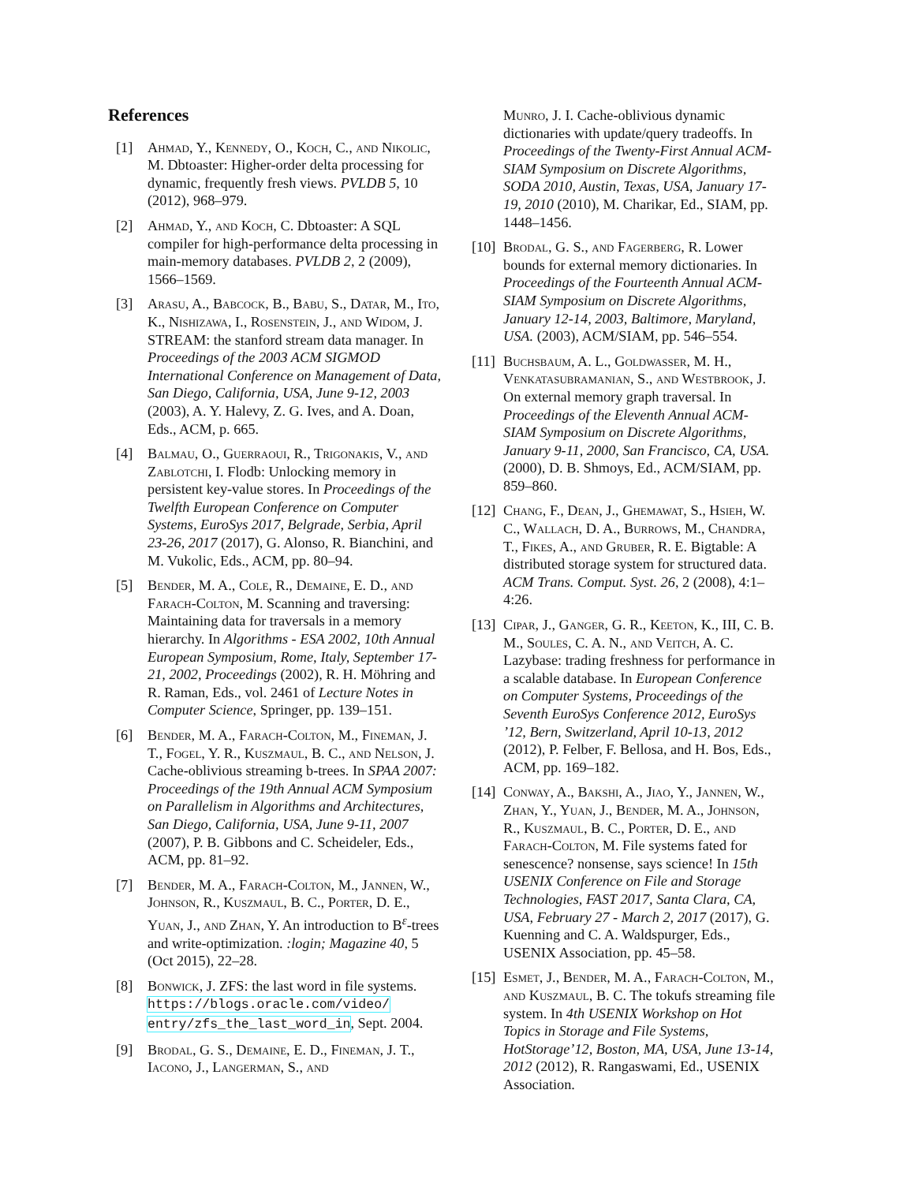References
[1] Ahmad, Y., Kennedy, O., Koch, C., and Nikolic, M. Dbtoaster: Higher-order delta processing for dynamic, frequently fresh views. PVLDB 5, 10 (2012), 968–979.
[2] Ahmad, Y., and Koch, C. Dbtoaster: A SQL compiler for high-performance delta processing in main-memory databases. PVLDB 2, 2 (2009), 1566–1569.
[3] Arasu, A., Babcock, B., Babu, S., Datar, M., Ito, K., Nishizawa, I., Rosenstein, J., and Widom, J. STREAM: the stanford stream data manager. In Proceedings of the 2003 ACM SIGMOD International Conference on Management of Data, San Diego, California, USA, June 9-12, 2003 (2003), A. Y. Halevy, Z. G. Ives, and A. Doan, Eds., ACM, p. 665.
[4] Balmau, O., Guerraoui, R., Trigonakis, V., and Zablotchi, I. Flodb: Unlocking memory in persistent key-value stores. In Proceedings of the Twelfth European Conference on Computer Systems, EuroSys 2017, Belgrade, Serbia, April 23-26, 2017 (2017), G. Alonso, R. Bianchini, and M. Vukolic, Eds., ACM, pp. 80–94.
[5] Bender, M. A., Cole, R., Demaine, E. D., and Farach-Colton, M. Scanning and traversing: Maintaining data for traversals in a memory hierarchy. In Algorithms - ESA 2002, 10th Annual European Symposium, Rome, Italy, September 17-21, 2002, Proceedings (2002), R. H. Möhring and R. Raman, Eds., vol. 2461 of Lecture Notes in Computer Science, Springer, pp. 139–151.
[6] Bender, M. A., Farach-Colton, M., Fineman, J. T., Fogel, Y. R., Kuszmaul, B. C., and Nelson, J. Cache-oblivious streaming b-trees. In SPAA 2007: Proceedings of the 19th Annual ACM Symposium on Parallelism in Algorithms and Architectures, San Diego, California, USA, June 9-11, 2007 (2007), P. B. Gibbons and C. Scheideler, Eds., ACM, pp. 81–92.
[7] Bender, M. A., Farach-Colton, M., Jannen, W., Johnson, R., Kuszmaul, B. C., Porter, D. E., Yuan, J., and Zhan, Y. An introduction to B<sup>ε</sup>-trees and write-optimization. :login; Magazine 40, 5 (Oct 2015), 22–28.
[8] Bonwick, J. ZFS: the last word in file systems. https://blogs.oracle.com/video/ entry/zfs_the_last_word_in, Sept. 2004.
[9] Brodal, G. S., Demaine, E. D., Fineman, J. T., Iacono, J., Langerman, S., and
Munro, J. I. Cache-oblivious dynamic dictionaries with update/query tradeoffs. In Proceedings of the Twenty-First Annual ACM-SIAM Symposium on Discrete Algorithms, SODA 2010, Austin, Texas, USA, January 17-19, 2010 (2010), M. Charikar, Ed., SIAM, pp. 1448–1456.
[10] Brodal, G. S., and Fagerberg, R. Lower bounds for external memory dictionaries. In Proceedings of the Fourteenth Annual ACM-SIAM Symposium on Discrete Algorithms, January 12-14, 2003, Baltimore, Maryland, USA. (2003), ACM/SIAM, pp. 546–554.
[11] Buchsbaum, A. L., Goldwasser, M. H., Venkatasubramanian, S., and Westbrook, J. On external memory graph traversal. In Proceedings of the Eleventh Annual ACM-SIAM Symposium on Discrete Algorithms, January 9-11, 2000, San Francisco, CA, USA. (2000), D. B. Shmoys, Ed., ACM/SIAM, pp. 859–860.
[12] Chang, F., Dean, J., Ghemawat, S., Hsieh, W. C., Wallach, D. A., Burrows, M., Chandra, T., Fikes, A., and Gruber, R. E. Bigtable: A distributed storage system for structured data. ACM Trans. Comput. Syst. 26, 2 (2008), 4:1–4:26.
[13] Cipar, J., Ganger, G. R., Keeton, K., III, C. B. M., Soules, C. A. N., and Veitch, A. C. Lazybase: trading freshness for performance in a scalable database. In European Conference on Computer Systems, Proceedings of the Seventh EuroSys Conference 2012, EuroSys ’12, Bern, Switzerland, April 10-13, 2012 (2012), P. Felber, F. Bellosa, and H. Bos, Eds., ACM, pp. 169–182.
[14] Conway, A., Bakshi, A., Jiao, Y., Jannen, W., Zhan, Y., Yuan, J., Bender, M. A., Johnson, R., Kuszmaul, B. C., Porter, D. E., and Farach-Colton, M. File systems fated for senescence? nonsense, says science! In 15th USENIX Conference on File and Storage Technologies, FAST 2017, Santa Clara, CA, USA, February 27 - March 2, 2017 (2017), G. Kuenning and C. A. Waldspurger, Eds., USENIX Association, pp. 45–58.
[15] Esmet, J., Bender, M. A., Farach-Colton, M., and Kuszmaul, B. C. The tokufs streaming file system. In 4th USENIX Workshop on Hot Topics in Storage and File Systems, HotStorage’12, Boston, MA, USA, June 13-14, 2012 (2012), R. Rangaswami, Ed., USENIX Association.